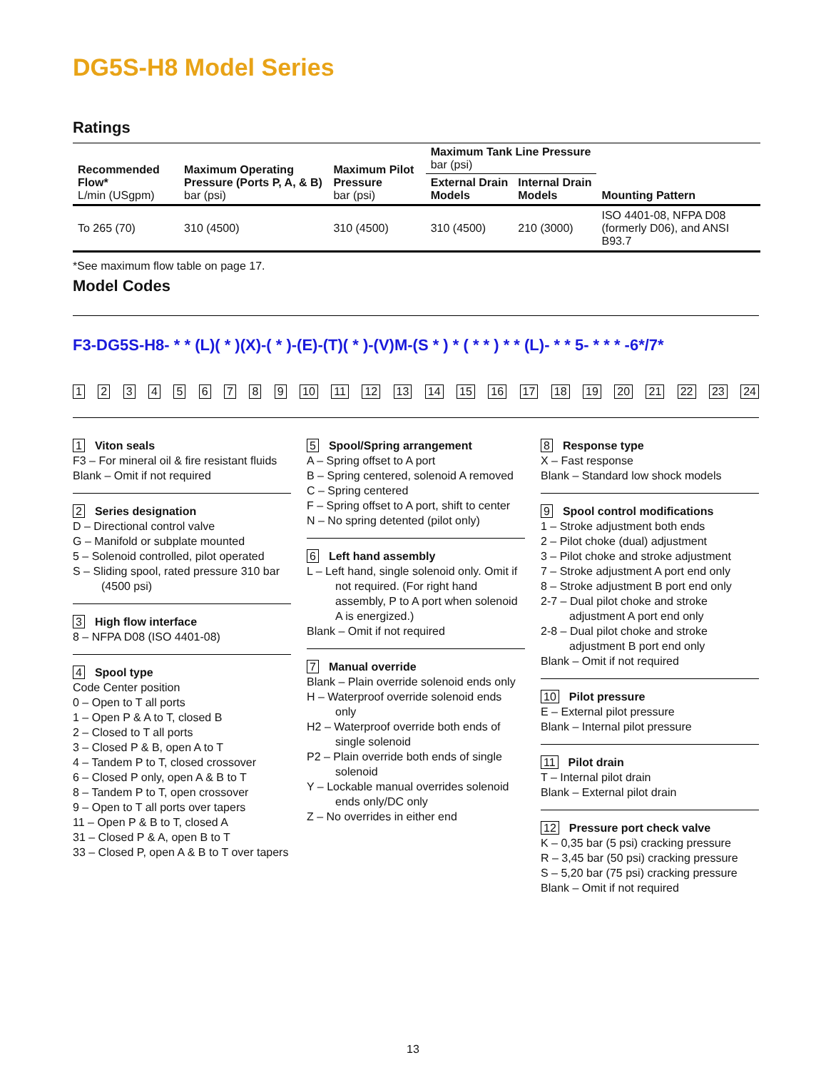DG5S-H8 Model Series
Ratings
| Recommended Flow* L/min (USgpm) | Maximum Operating Pressure (Ports P, A, & B) bar (psi) | Maximum Pilot Pressure bar (psi) | Maximum Tank Line Pressure bar (psi) | | Mounting Pattern |
| --- | --- | --- | --- | --- | --- |
| | | | External Drain Models | Internal Drain Models | |
| To 265 (70) | 310 (4500) | 310 (4500) | 310 (4500) | 210 (3000) | ISO 4401-08, NFPA D08 (formerly D06), and ANSI B93.7 |
*See maximum flow table on page 17.
Model Codes
F3-DG5S-H8- * * (L)( * )(X)-( * )-(E)-(T)( * )-(V)M-(S * ) * ( * * ) * * (L)- * * 5- * * * -6*/7*
1 2 3 4 5 6 7 8 9 10 11 12 13 14 15 16 17 18 19 20 21 22 23 24
1 Viton seals
F3 – For mineral oil & fire resistant fluids
Blank – Omit if not required
2 Series designation
D – Directional control valve
G – Manifold or subplate mounted
5 – Solenoid controlled, pilot operated
S – Sliding spool, rated pressure 310 bar (4500 psi)
3 High flow interface
8 – NFPA D08 (ISO 4401-08)
4 Spool type
Code Center position
0 – Open to T all ports
1 – Open P & A to T, closed B
2 – Closed to T all ports
3 – Closed P & B, open A to T
4 – Tandem P to T, closed crossover
6 – Closed P only, open A & B to T
8 – Tandem P to T, open crossover
9 – Open to T all ports over tapers
11 – Open P & B to T, closed A
31 – Closed P & A, open B to T
33 – Closed P, open A & B to T over tapers
5 Spool/Spring arrangement
A – Spring offset to A port
B – Spring centered, solenoid A removed
C – Spring centered
F – Spring offset to A port, shift to center
N – No spring detented (pilot only)
6 Left hand assembly
L – Left hand, single solenoid only. Omit if not required. (For right hand assembly, P to A port when solenoid A is energized.)
Blank – Omit if not required
7 Manual override
Blank – Plain override solenoid ends only
H – Waterproof override solenoid ends only
H2 – Waterproof override both ends of single solenoid
P2 – Plain override both ends of single solenoid
Y – Lockable manual overrides solenoid ends only/DC only
Z – No overrides in either end
8 Response type
X – Fast response
Blank – Standard low shock models
9 Spool control modifications
1 – Stroke adjustment both ends
2 – Pilot choke (dual) adjustment
3 – Pilot choke and stroke adjustment
7 – Stroke adjustment A port end only
8 – Stroke adjustment B port end only
2-7 – Dual pilot choke and stroke adjustment A port end only
2-8 – Dual pilot choke and stroke adjustment B port end only
Blank – Omit if not required
10 Pilot pressure
E – External pilot pressure
Blank – Internal pilot pressure
11 Pilot drain
T – Internal pilot drain
Blank – External pilot drain
12 Pressure port check valve
K – 0,35 bar (5 psi) cracking pressure
R – 3,45 bar (50 psi) cracking pressure
S – 5,20 bar (75 psi) cracking pressure
Blank – Omit if not required
13